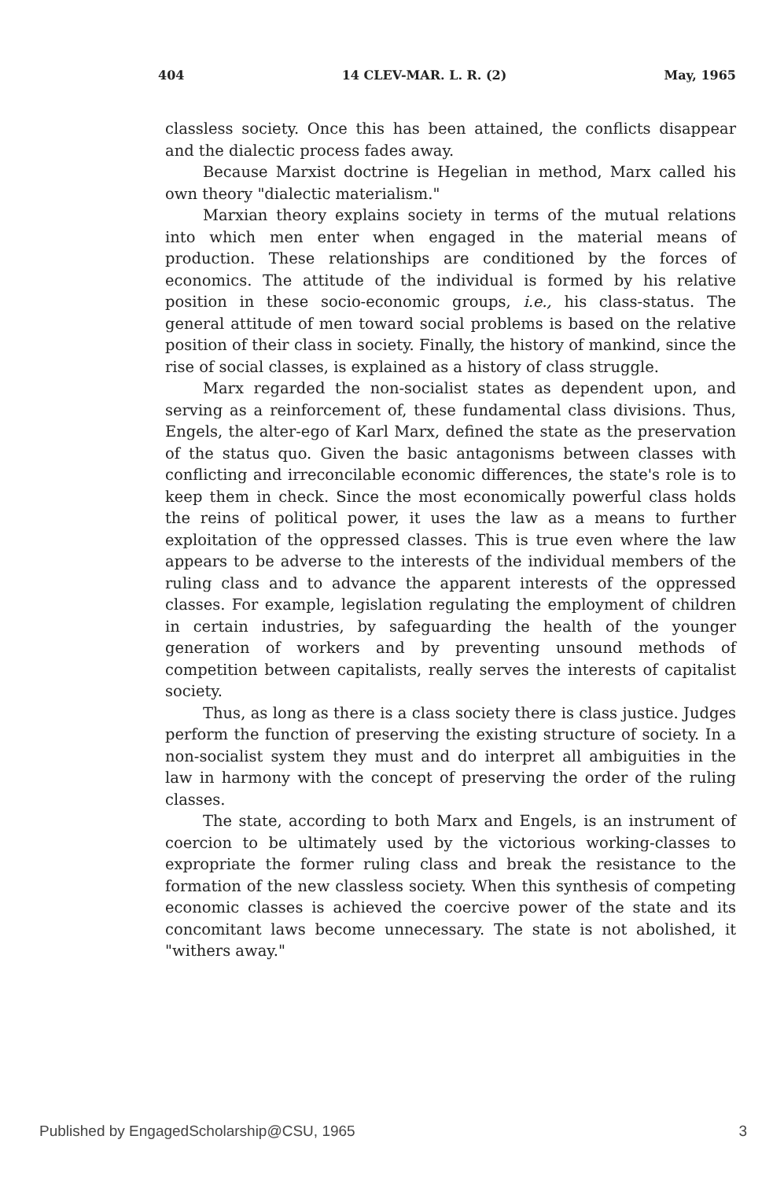404 14 CLEV-MAR. L. R. (2) May, 1965
classless society. Once this has been attained, the conflicts disappear and the dialectic process fades away.
Because Marxist doctrine is Hegelian in method, Marx called his own theory "dialectic materialism."
Marxian theory explains society in terms of the mutual relations into which men enter when engaged in the material means of production. These relationships are conditioned by the forces of economics. The attitude of the individual is formed by his relative position in these socio-economic groups, i.e., his class-status. The general attitude of men toward social problems is based on the relative position of their class in society. Finally, the history of mankind, since the rise of social classes, is explained as a history of class struggle.
Marx regarded the non-socialist states as dependent upon, and serving as a reinforcement of, these fundamental class divisions. Thus, Engels, the alter-ego of Karl Marx, defined the state as the preservation of the status quo. Given the basic antagonisms between classes with conflicting and irreconcilable economic differences, the state's role is to keep them in check. Since the most economically powerful class holds the reins of political power, it uses the law as a means to further exploitation of the oppressed classes. This is true even where the law appears to be adverse to the interests of the individual members of the ruling class and to advance the apparent interests of the oppressed classes. For example, legislation regulating the employment of children in certain industries, by safeguarding the health of the younger generation of workers and by preventing unsound methods of competition between capitalists, really serves the interests of capitalist society.
Thus, as long as there is a class society there is class justice. Judges perform the function of preserving the existing structure of society. In a non-socialist system they must and do interpret all ambiguities in the law in harmony with the concept of preserving the order of the ruling classes.
The state, according to both Marx and Engels, is an instrument of coercion to be ultimately used by the victorious working-classes to expropriate the former ruling class and break the resistance to the formation of the new classless society. When this synthesis of competing economic classes is achieved the coercive power of the state and its concomitant laws become unnecessary. The state is not abolished, it "withers away."
Published by EngagedScholarship@CSU, 1965 3